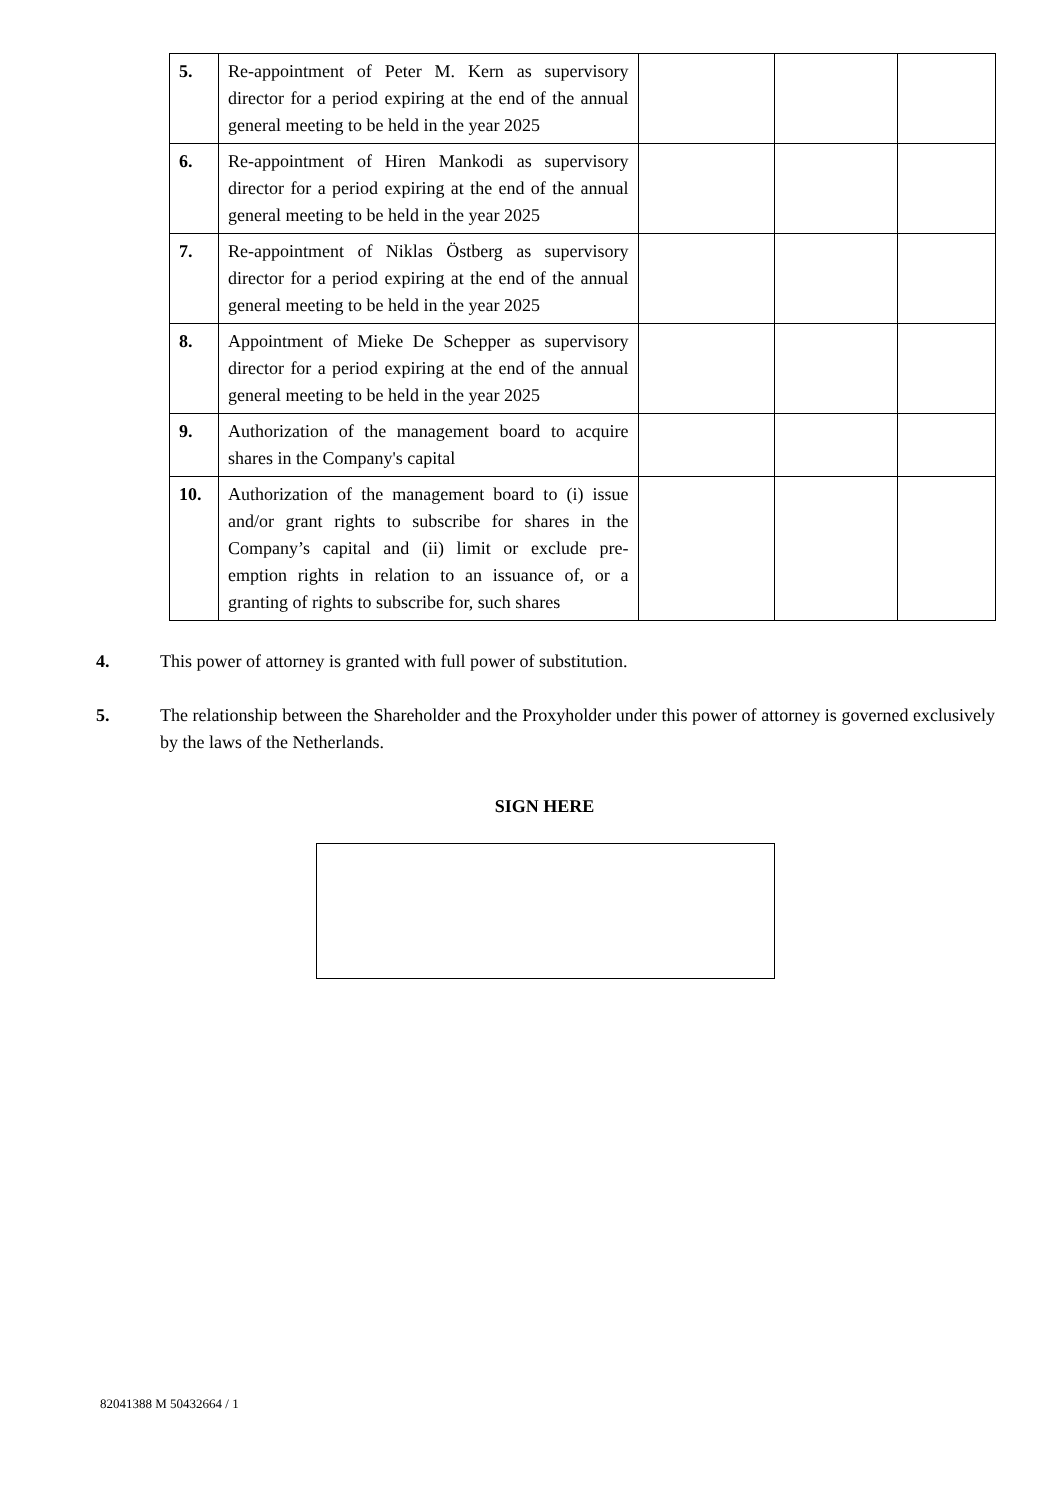| 5. | Re-appointment of Peter M. Kern as supervisory director for a period expiring at the end of the annual general meeting to be held in the year 2025 | | | |
| 6. | Re-appointment of Hiren Mankodi as supervisory director for a period expiring at the end of the annual general meeting to be held in the year 2025 | | | |
| 7. | Re-appointment of Niklas Östberg as supervisory director for a period expiring at the end of the annual general meeting to be held in the year 2025 | | | |
| 8. | Appointment of Mieke De Schepper as supervisory director for a period expiring at the end of the annual general meeting to be held in the year 2025 | | | |
| 9. | Authorization of the management board to acquire shares in the Company's capital | | | |
| 10. | Authorization of the management board to (i) issue and/or grant rights to subscribe for shares in the Company’s capital and (ii) limit or exclude pre-emption rights in relation to an issuance of, or a granting of rights to subscribe for, such shares | | | |
4. This power of attorney is granted with full power of substitution.
5. The relationship between the Shareholder and the Proxyholder under this power of attorney is governed exclusively by the laws of the Netherlands.
SIGN HERE
82041388 M 50432664 / 1